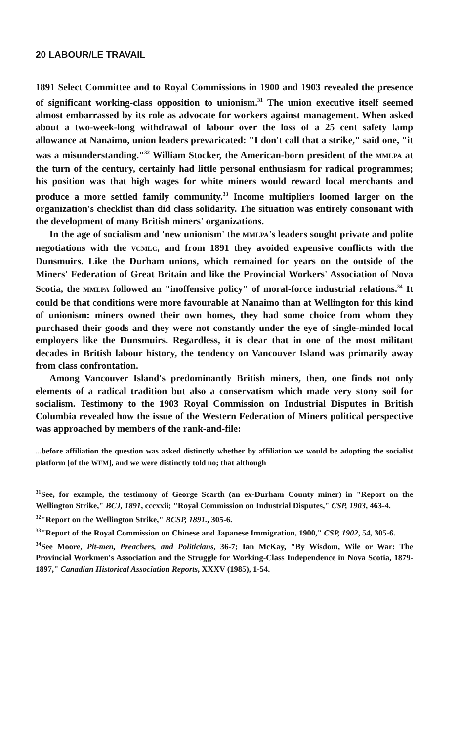20 LABOUR/LE TRAVAIL
1891 Select Committee and to Royal Commissions in 1900 and 1903 revealed the presence of significant working-class opposition to unionism.<sup>31</sup> The union executive itself seemed almost embarrassed by its role as advocate for workers against management. When asked about a two-week-long withdrawal of labour over the loss of a 25 cent safety lamp allowance at Nanaimo, union leaders prevaricated: "I don't call that a strike," said one, "it was a misunderstanding."<sup>32</sup> William Stocker, the American-born president of the MMLPA at the turn of the century, certainly had little personal enthusiasm for radical programmes; his position was that high wages for white miners would reward local merchants and produce a more settled family community.<sup>33</sup> Income multipliers loomed larger on the organization's checklist than did class solidarity. The situation was entirely consonant with the development of many British miners' organizations.
In the age of socialism and 'new unionism' the MMLPA's leaders sought private and polite negotiations with the VCMLC, and from 1891 they avoided expensive conflicts with the Dunsmuirs. Like the Durham unions, which remained for years on the outside of the Miners' Federation of Great Britain and like the Provincial Workers' Association of Nova Scotia, the MMLPA followed an "inoffensive policy" of moral-force industrial relations.<sup>34</sup> It could be that conditions were more favourable at Nanaimo than at Wellington for this kind of unionism: miners owned their own homes, they had some choice from whom they purchased their goods and they were not constantly under the eye of single-minded local employers like the Dunsmuirs. Regardless, it is clear that in one of the most militant decades in British labour history, the tendency on Vancouver Island was primarily away from class confrontation.
Among Vancouver Island's predominantly British miners, then, one finds not only elements of a radical tradition but also a conservatism which made very stony soil for socialism. Testimony to the 1903 Royal Commission on Industrial Disputes in British Columbia revealed how the issue of the Western Federation of Miners political perspective was approached by members of the rank-and-file:
...before affiliation the question was asked distinctly whether by affiliation we would be adopting the socialist platform [of the WFM], and we were distinctly told no; that although
<sup>31</sup> See, for example, the testimony of George Scarth (an ex-Durham County miner) in "Report on the Wellington Strike," BCJ, 1891, cccxxii; "Royal Commission on Industrial Disputes," CSP, 1903, 463-4.
<sup>32</sup> "Report on the Wellington Strike," BCSP, 1891., 305-6.
<sup>33</sup> "Report of the Royal Commission on Chinese and Japanese Immigration, 1900," CSP, 1902, 54, 305-6.
<sup>34</sup> See Moore, Pit-men, Preachers, and Politicians, 36-7; Ian McKay, "By Wisdom, Wile or War: The Provincial Workmen's Association and the Struggle for Working-Class Independence in Nova Scotia, 1879-1897," Canadian Historical Association Reports, XXXV (1985), 1-54.